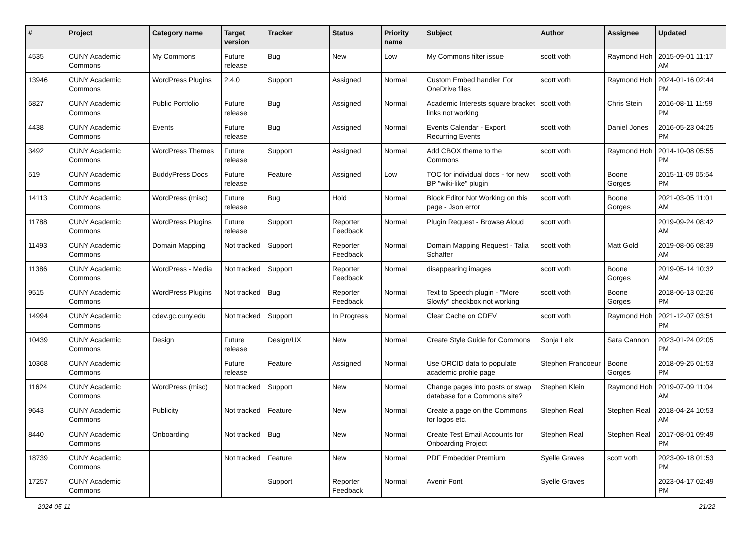| # | Project | Category name | Target version | Tracker | Status | Priority name | Subject | Author | Assignee | Updated |
| --- | --- | --- | --- | --- | --- | --- | --- | --- | --- | --- |
| 4535 | CUNY Academic Commons | My Commons | Future release | Bug | New | Low | My Commons filter issue | scott voth | Raymond Hoh | 2015-09-01 11:17 AM |
| 13946 | CUNY Academic Commons | WordPress Plugins | 2.4.0 | Support | Assigned | Normal | Custom Embed handler For OneDrive files | scott voth | Raymond Hoh | 2024-01-16 02:44 PM |
| 5827 | CUNY Academic Commons | Public Portfolio | Future release | Bug | Assigned | Normal | Academic Interests square bracket links not working | scott voth | Chris Stein | 2016-08-11 11:59 PM |
| 4438 | CUNY Academic Commons | Events | Future release | Bug | Assigned | Normal | Events Calendar - Export Recurring Events | scott voth | Daniel Jones | 2016-05-23 04:25 PM |
| 3492 | CUNY Academic Commons | WordPress Themes | Future release | Support | Assigned | Normal | Add CBOX theme to the Commons | scott voth | Raymond Hoh | 2014-10-08 05:55 PM |
| 519 | CUNY Academic Commons | BuddyPress Docs | Future release | Feature | Assigned | Low | TOC for individual docs - for new BP "wiki-like" plugin | scott voth | Boone Gorges | 2015-11-09 05:54 PM |
| 14113 | CUNY Academic Commons | WordPress (misc) | Future release | Bug | Hold | Normal | Block Editor Not Working on this page - Json error | scott voth | Boone Gorges | 2021-03-05 11:01 AM |
| 11788 | CUNY Academic Commons | WordPress Plugins | Future release | Support | Reporter Feedback | Normal | Plugin Request - Browse Aloud | scott voth | | 2019-09-24 08:42 AM |
| 11493 | CUNY Academic Commons | Domain Mapping | Not tracked | Support | Reporter Feedback | Normal | Domain Mapping Request - Talia Schaffer | scott voth | Matt Gold | 2019-08-06 08:39 AM |
| 11386 | CUNY Academic Commons | WordPress - Media | Not tracked | Support | Reporter Feedback | Normal | disappearing images | scott voth | Boone Gorges | 2019-05-14 10:32 AM |
| 9515 | CUNY Academic Commons | WordPress Plugins | Not tracked | Bug | Reporter Feedback | Normal | Text to Speech plugin - "More Slowly" checkbox not working | scott voth | Boone Gorges | 2018-06-13 02:26 PM |
| 14994 | CUNY Academic Commons | cdev.gc.cuny.edu | Not tracked | Support | In Progress | Normal | Clear Cache on CDEV | scott voth | Raymond Hoh | 2021-12-07 03:51 PM |
| 10439 | CUNY Academic Commons | Design | Future release | Design/UX | New | Normal | Create Style Guide for Commons | Sonja Leix | Sara Cannon | 2023-01-24 02:05 PM |
| 10368 | CUNY Academic Commons | | Future release | Feature | Assigned | Normal | Use ORCID data to populate academic profile page | Stephen Francoeur | Boone Gorges | 2018-09-25 01:53 PM |
| 11624 | CUNY Academic Commons | WordPress (misc) | Not tracked | Support | New | Normal | Change pages into posts or swap database for a Commons site? | Stephen Klein | Raymond Hoh | 2019-07-09 11:04 AM |
| 9643 | CUNY Academic Commons | Publicity | Not tracked | Feature | New | Normal | Create a page on the Commons for logos etc. | Stephen Real | Stephen Real | 2018-04-24 10:53 AM |
| 8440 | CUNY Academic Commons | Onboarding | Not tracked | Bug | New | Normal | Create Test Email Accounts for Onboarding Project | Stephen Real | Stephen Real | 2017-08-01 09:49 PM |
| 18739 | CUNY Academic Commons | | Not tracked | Feature | New | Normal | PDF Embedder Premium | Syelle Graves | scott voth | 2023-09-18 01:53 PM |
| 17257 | CUNY Academic Commons | | | Support | Reporter Feedback | Normal | Avenir Font | Syelle Graves | | 2023-04-17 02:49 PM |
2024-05-11 21/22